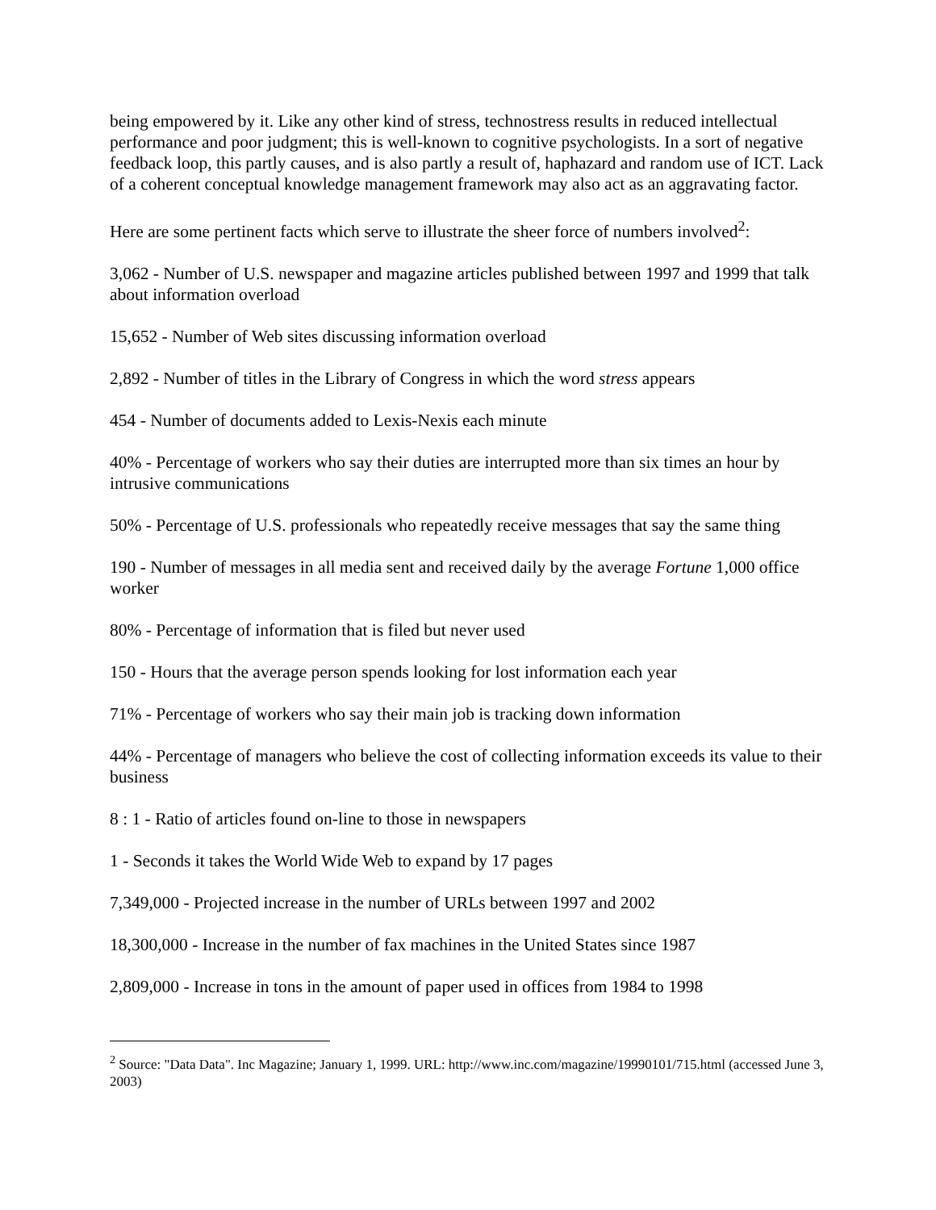being empowered by it. Like any other kind of stress, technostress results in reduced intellectual performance and poor judgment; this is well-known to cognitive psychologists. In a sort of negative feedback loop, this partly causes, and is also partly a result of, haphazard and random use of ICT. Lack of a coherent conceptual knowledge management framework may also act as an aggravating factor.
Here are some pertinent facts which serve to illustrate the sheer force of numbers involved<sup>2</sup>:
3,062 - Number of U.S. newspaper and magazine articles published between 1997 and 1999 that talk about information overload
15,652 - Number of Web sites discussing information overload
2,892 - Number of titles in the Library of Congress in which the word stress appears
454 - Number of documents added to Lexis-Nexis each minute
40% - Percentage of workers who say their duties are interrupted more than six times an hour by intrusive communications
50% - Percentage of U.S. professionals who repeatedly receive messages that say the same thing
190 - Number of messages in all media sent and received daily by the average Fortune 1,000 office worker
80% - Percentage of information that is filed but never used
150 - Hours that the average person spends looking for lost information each year
71% - Percentage of workers who say their main job is tracking down information
44% - Percentage of managers who believe the cost of collecting information exceeds its value to their business
8 : 1 - Ratio of articles found on-line to those in newspapers
1 - Seconds it takes the World Wide Web to expand by 17 pages
7,349,000 - Projected increase in the number of URLs between 1997 and 2002
18,300,000 - Increase in the number of fax machines in the United States since 1987
2,809,000 - Increase in tons in the amount of paper used in offices from 1984 to 1998
<sup>2</sup> Source: "Data Data". Inc Magazine; January 1, 1999. URL: http://www.inc.com/magazine/19990101/715.html (accessed June 3, 2003)